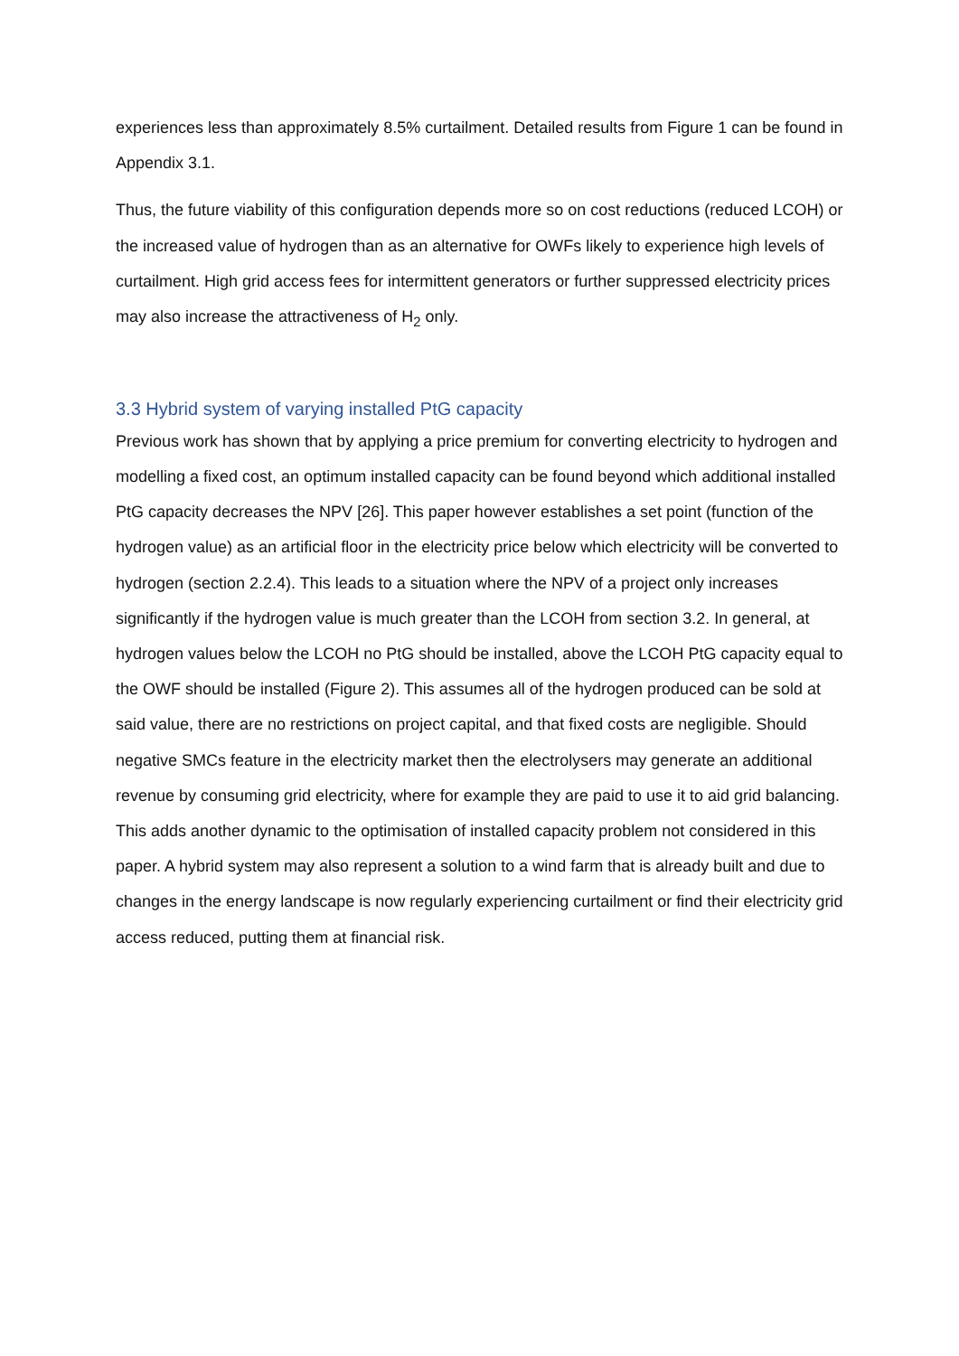experiences less than approximately 8.5% curtailment. Detailed results from Figure 1 can be found in Appendix 3.1.
Thus, the future viability of this configuration depends more so on cost reductions (reduced LCOH) or the increased value of hydrogen than as an alternative for OWFs likely to experience high levels of curtailment. High grid access fees for intermittent generators or further suppressed electricity prices may also increase the attractiveness of H<sub>2</sub> only.
3.3 Hybrid system of varying installed PtG capacity
Previous work has shown that by applying a price premium for converting electricity to hydrogen and modelling a fixed cost, an optimum installed capacity can be found beyond which additional installed PtG capacity decreases the NPV [26]. This paper however establishes a set point (function of the hydrogen value) as an artificial floor in the electricity price below which electricity will be converted to hydrogen (section 2.2.4). This leads to a situation where the NPV of a project only increases significantly if the hydrogen value is much greater than the LCOH from section 3.2. In general, at hydrogen values below the LCOH no PtG should be installed, above the LCOH PtG capacity equal to the OWF should be installed (Figure 2). This assumes all of the hydrogen produced can be sold at said value, there are no restrictions on project capital, and that fixed costs are negligible. Should negative SMCs feature in the electricity market then the electrolysers may generate an additional revenue by consuming grid electricity, where for example they are paid to use it to aid grid balancing. This adds another dynamic to the optimisation of installed capacity problem not considered in this paper. A hybrid system may also represent a solution to a wind farm that is already built and due to changes in the energy landscape is now regularly experiencing curtailment or find their electricity grid access reduced, putting them at financial risk.